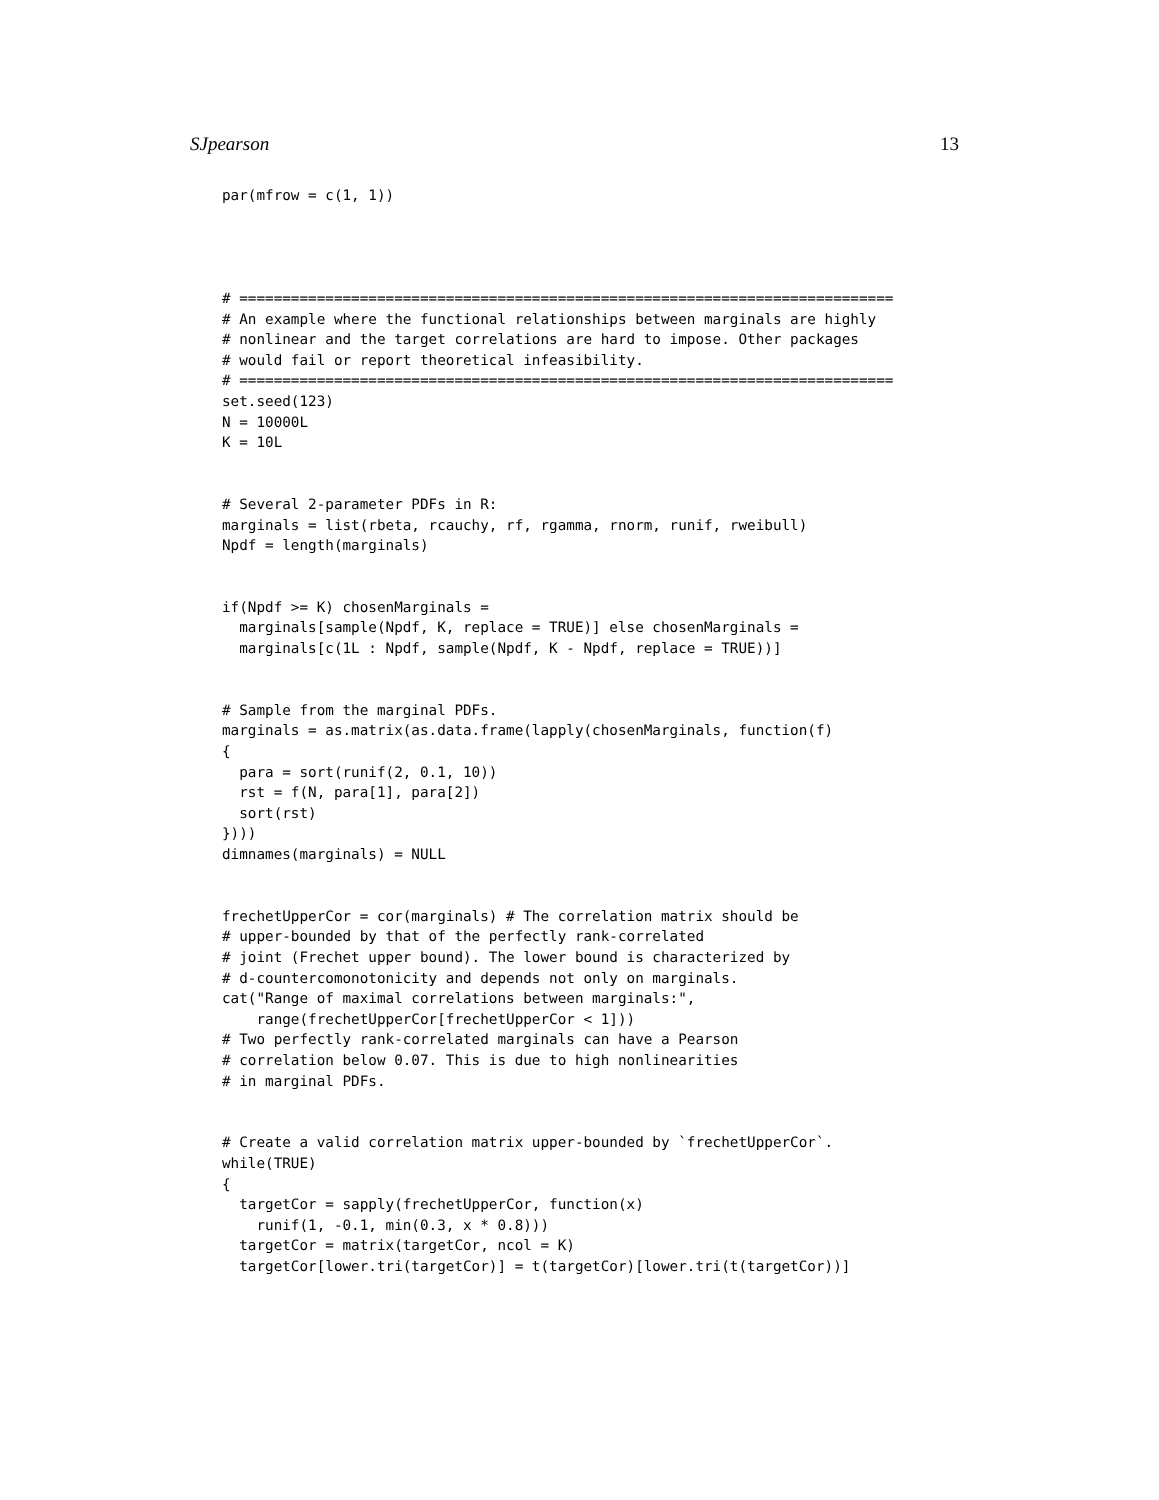SJpearson 13
par(mfrow = c(1, 1))




# ============================================================================
# An example where the functional relationships between marginals are highly
# nonlinear and the target correlations are hard to impose. Other packages
# would fail or report theoretical infeasibility.
# ============================================================================
set.seed(123)
N = 10000L
K = 10L


# Several 2-parameter PDFs in R:
marginals = list(rbeta, rcauchy, rf, rgamma, rnorm, runif, rweibull)
Npdf = length(marginals)


if(Npdf >= K) chosenMarginals =
  marginals[sample(Npdf, K, replace = TRUE)] else chosenMarginals =
  marginals[c(1L : Npdf, sample(Npdf, K - Npdf, replace = TRUE))]


# Sample from the marginal PDFs.
marginals = as.matrix(as.data.frame(lapply(chosenMarginals, function(f)
{
  para = sort(runif(2, 0.1, 10))
  rst = f(N, para[1], para[2])
  sort(rst)
})))
dimnames(marginals) = NULL


frechetUpperCor = cor(marginals) # The correlation matrix should be
# upper-bounded by that of the perfectly rank-correlated
# joint (Frechet upper bound). The lower bound is characterized by
# d-countercomonotonicity and depends not only on marginals.
cat("Range of maximal correlations between marginals:",
    range(frechetUpperCor[frechetUpperCor < 1]))
# Two perfectly rank-correlated marginals can have a Pearson
# correlation below 0.07. This is due to high nonlinearities
# in marginal PDFs.


# Create a valid correlation matrix upper-bounded by `frechetUpperCor`.
while(TRUE)
{
  targetCor = sapply(frechetUpperCor, function(x)
    runif(1, -0.1, min(0.3, x * 0.8)))
  targetCor = matrix(targetCor, ncol = K)
  targetCor[lower.tri(targetCor)] = t(targetCor)[lower.tri(t(targetCor))]